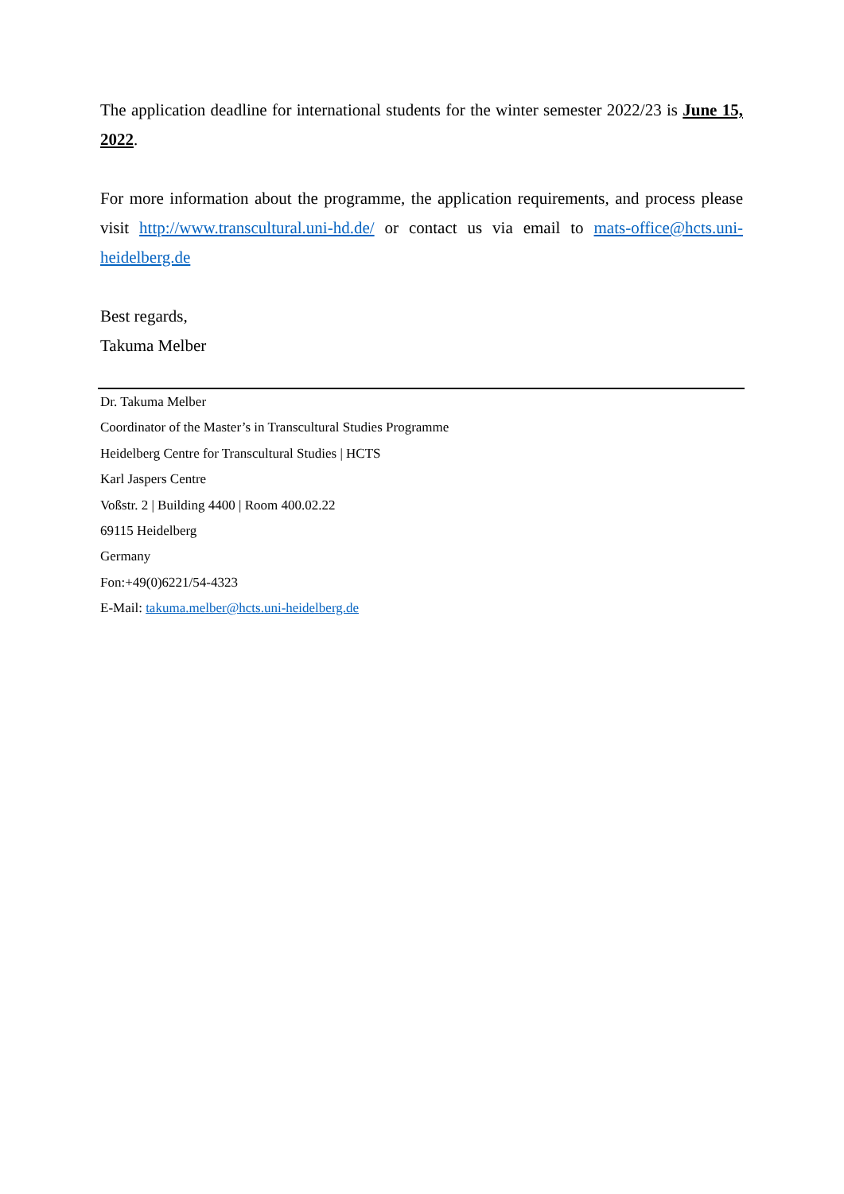The application deadline for international students for the winter semester 2022/23 is June 15, 2022.
For more information about the programme, the application requirements, and process please visit http://www.transcultural.uni-hd.de/ or contact us via email to mats-office@hcts.uni-heidelberg.de
Best regards,
Takuma Melber
Dr. Takuma Melber
Coordinator of the Master’s in Transcultural Studies Programme
Heidelberg Centre for Transcultural Studies | HCTS
Karl Jaspers Centre
Voßstr. 2 | Building 4400 | Room 400.02.22
69115 Heidelberg
Germany
Fon:+49(0)6221/54-4323
E-Mail: takuma.melber@hcts.uni-heidelberg.de